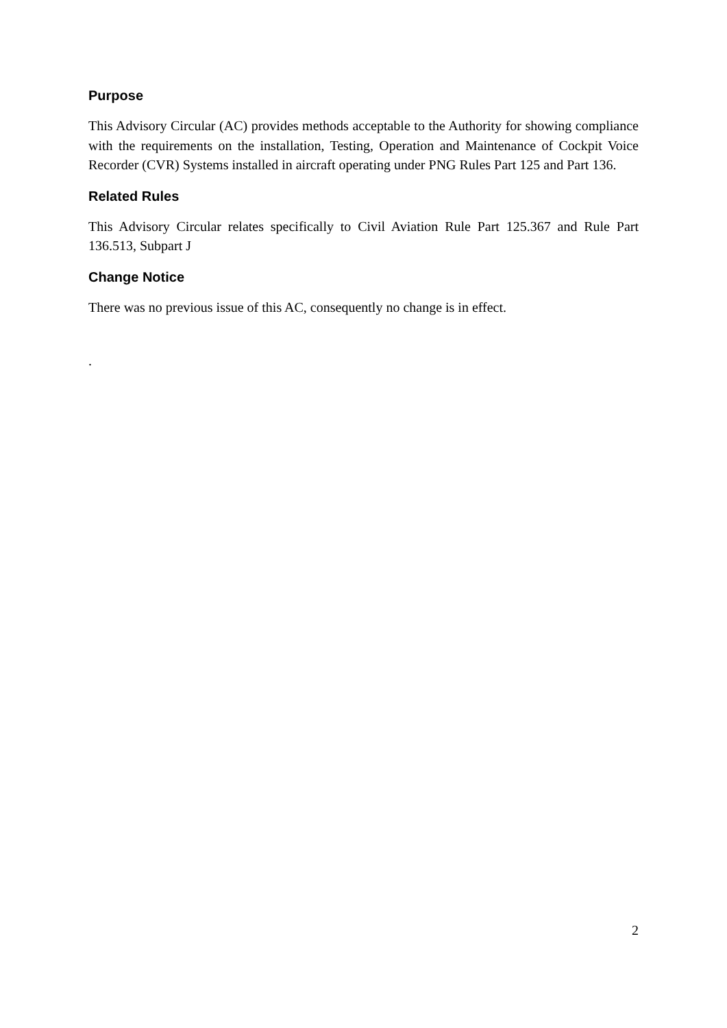Purpose
This Advisory Circular (AC) provides methods acceptable to the Authority for showing compliance with the requirements on the installation, Testing, Operation and Maintenance of Cockpit Voice Recorder (CVR) Systems installed in aircraft operating under PNG Rules Part 125 and Part 136.
Related Rules
This Advisory Circular relates specifically to Civil Aviation Rule Part 125.367 and Rule Part 136.513, Subpart J
Change Notice
There was no previous issue of this AC, consequently no change is in effect.
.
2